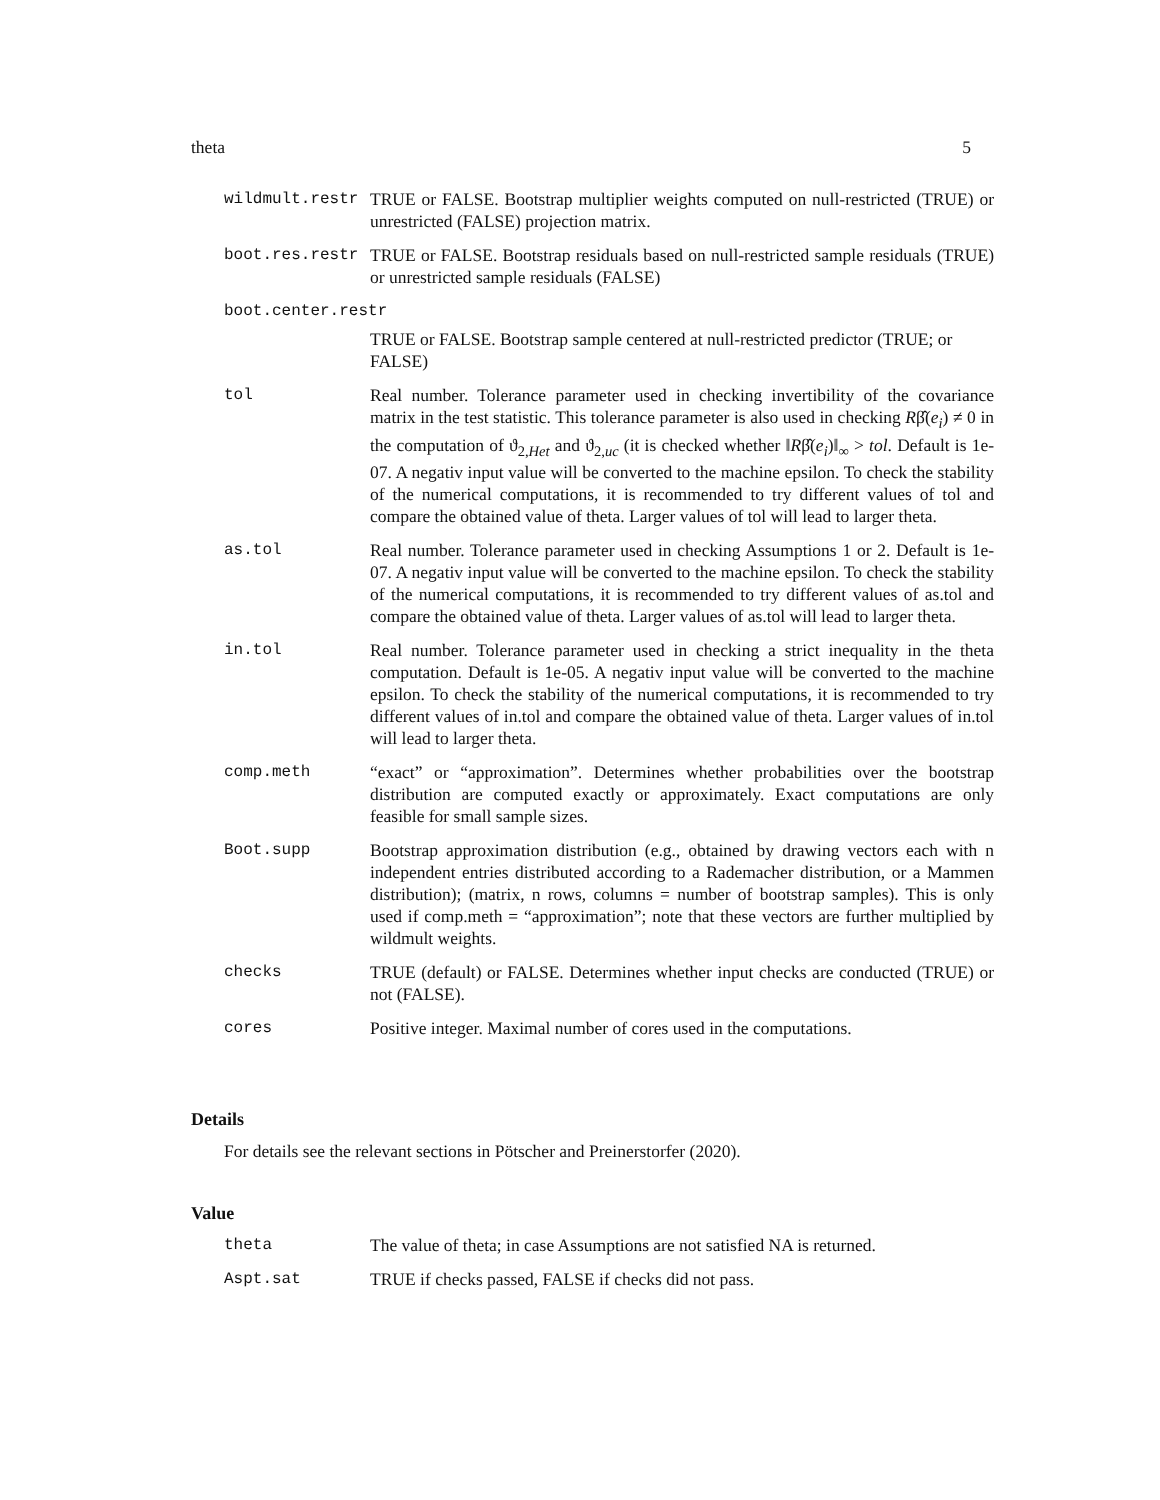theta 5
wildmult.restr TRUE or FALSE. Bootstrap multiplier weights computed on null-restricted (TRUE) or unrestricted (FALSE) projection matrix.
boot.res.restr TRUE or FALSE. Bootstrap residuals based on null-restricted sample residuals (TRUE) or unrestricted sample residuals (FALSE)
boot.center.restr
TRUE or FALSE. Bootstrap sample centered at null-restricted predictor (TRUE; or FALSE)
tol Real number. Tolerance parameter used in checking invertibility of the covariance matrix in the test statistic. This tolerance parameter is also used in checking Rβ̂(e<sub>i</sub>) ≠ 0 in the computation of ϑ<sub>2,Het</sub> and ϑ<sub>2,uc</sub> (it is checked whether ‖Rβ̂(e<sub>i</sub>)‖<sub>∞</sub> > tol. Default is 1e-07. A negativ input value will be converted to the machine epsilon. To check the stability of the numerical computations, it is recommended to try different values of tol and compare the obtained value of theta. Larger values of tol will lead to larger theta.
as.tol Real number. Tolerance parameter used in checking Assumptions 1 or 2. Default is 1e-07. A negativ input value will be converted to the machine epsilon. To check the stability of the numerical computations, it is recommended to try different values of as.tol and compare the obtained value of theta. Larger values of as.tol will lead to larger theta.
in.tol Real number. Tolerance parameter used in checking a strict inequality in the theta computation. Default is 1e-05. A negativ input value will be converted to the machine epsilon. To check the stability of the numerical computations, it is recommended to try different values of in.tol and compare the obtained value of theta. Larger values of in.tol will lead to larger theta.
comp.meth “exact” or “approximation”. Determines whether probabilities over the bootstrap distribution are computed exactly or approximately. Exact computations are only feasible for small sample sizes.
Boot.supp Bootstrap approximation distribution (e.g., obtained by drawing vectors each with n independent entries distributed according to a Rademacher distribution, or a Mammen distribution); (matrix, n rows, columns = number of bootstrap samples). This is only used if comp.meth = “approximation”; note that these vectors are further multiplied by wildmult weights.
checks TRUE (default) or FALSE. Determines whether input checks are conducted (TRUE) or not (FALSE).
cores Positive integer. Maximal number of cores used in the computations.
Details
For details see the relevant sections in Pötscher and Preinerstorfer (2020).
Value
theta The value of theta; in case Assumptions are not satisfied NA is returned.
Aspt.sat TRUE if checks passed, FALSE if checks did not pass.